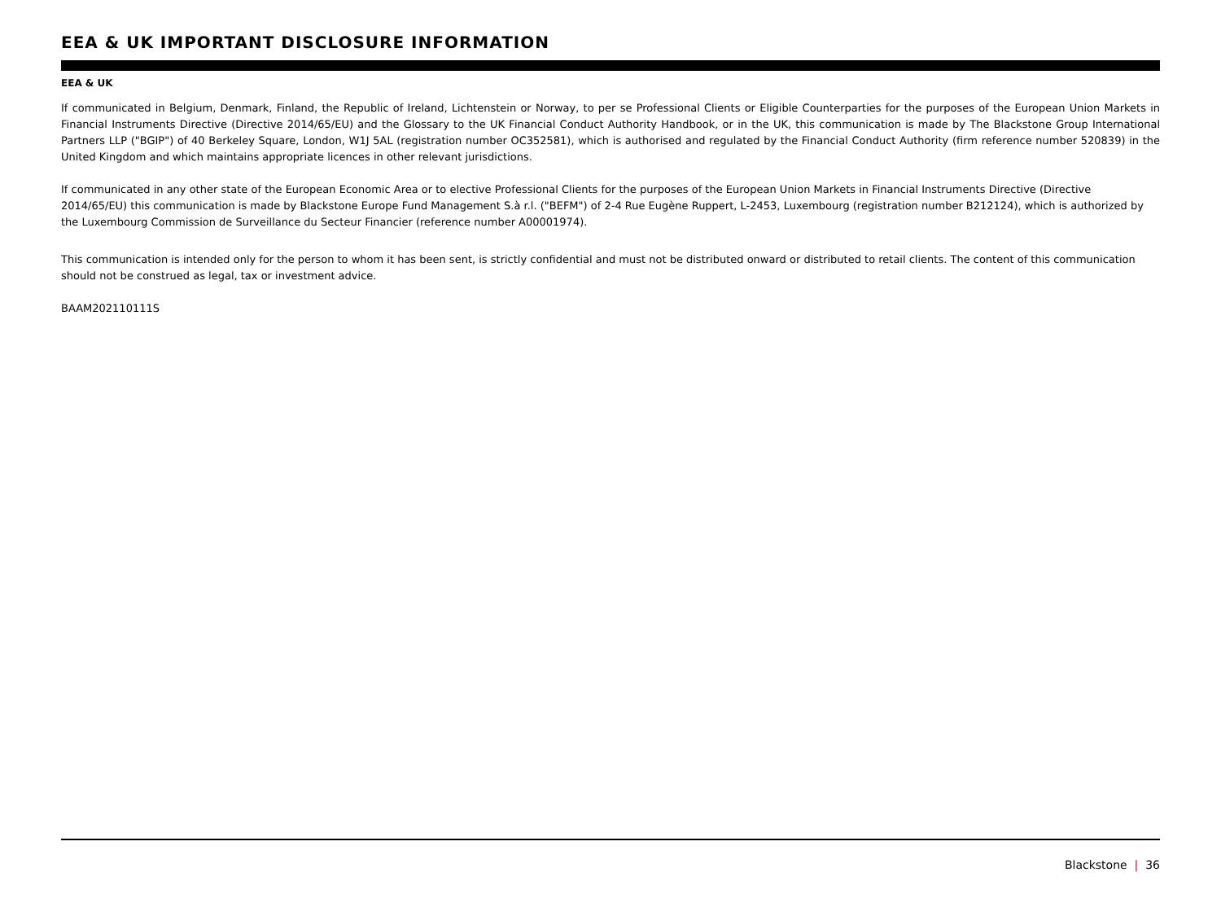EEA & UK IMPORTANT DISCLOSURE INFORMATION
EEA & UK
If communicated in Belgium, Denmark, Finland, the Republic of Ireland, Lichtenstein or Norway, to per se Professional Clients or Eligible Counterparties for the purposes of the European Union Markets in Financial Instruments Directive (Directive 2014/65/EU) and the Glossary to the UK Financial Conduct Authority Handbook, or in the UK, this communication is made by The Blackstone Group International Partners LLP ("BGIP") of 40 Berkeley Square, London, W1J 5AL (registration number OC352581), which is authorised and regulated by the Financial Conduct Authority (firm reference number 520839) in the United Kingdom and which maintains appropriate licences in other relevant jurisdictions.
If communicated in any other state of the European Economic Area or to elective Professional Clients for the purposes of the European Union Markets in Financial Instruments Directive (Directive 2014/65/EU) this communication is made by Blackstone Europe Fund Management S.à r.l. ("BEFM") of 2-4 Rue Eugène Ruppert, L-2453, Luxembourg (registration number B212124), which is authorized by the Luxembourg Commission de Surveillance du Secteur Financier (reference number A00001974).
This communication is intended only for the person to whom it has been sent, is strictly confidential and must not be distributed onward or distributed to retail clients. The content of this communication should not be construed as legal, tax or investment advice.
BAAM202110111S
Blackstone | 36